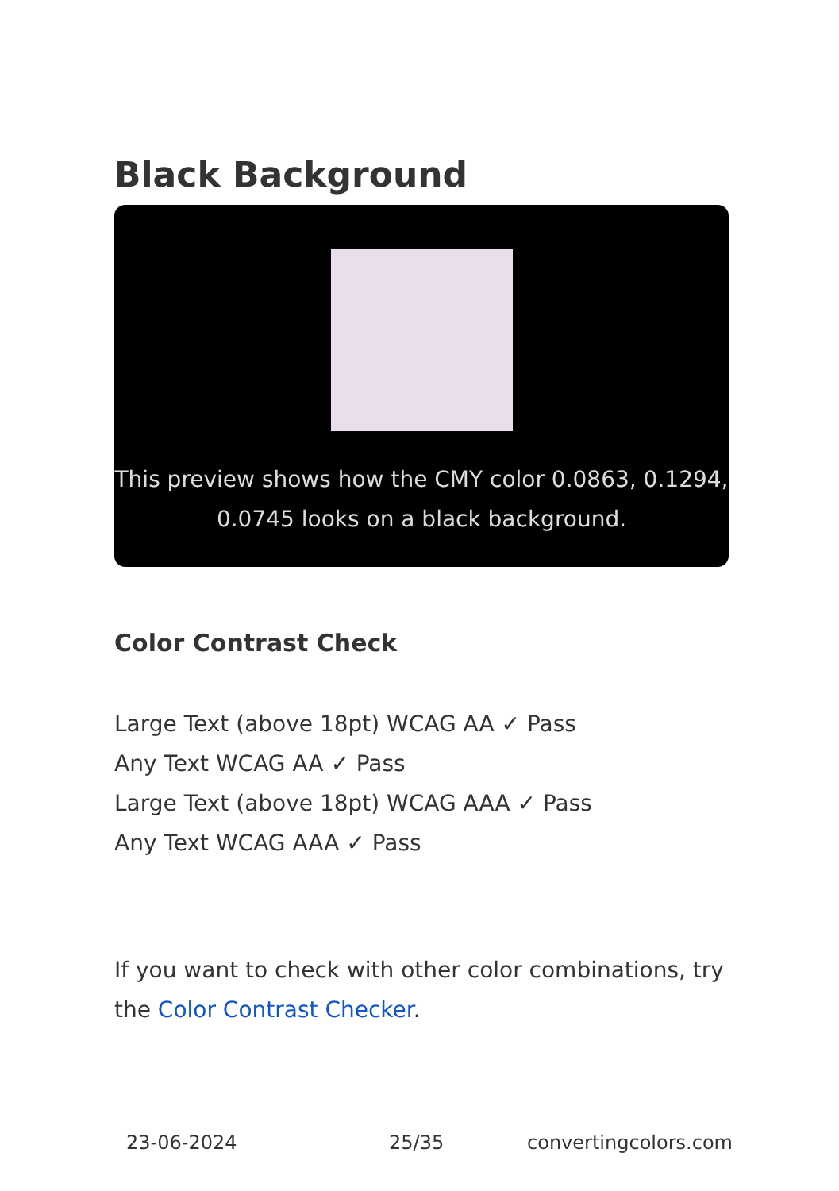Black Background
This preview shows how the CMY color 0.0863, 0.1294, 0.0745 looks on a black background.
Color Contrast Check
Large Text (above 18pt) WCAG AA ✓ Pass
Any Text WCAG AA ✓ Pass
Large Text (above 18pt) WCAG AAA ✓ Pass
Any Text WCAG AAA ✓ Pass
If you want to check with other color combinations, try the Color Contrast Checker.
23-06-2024 25/35 convertingcolors.com